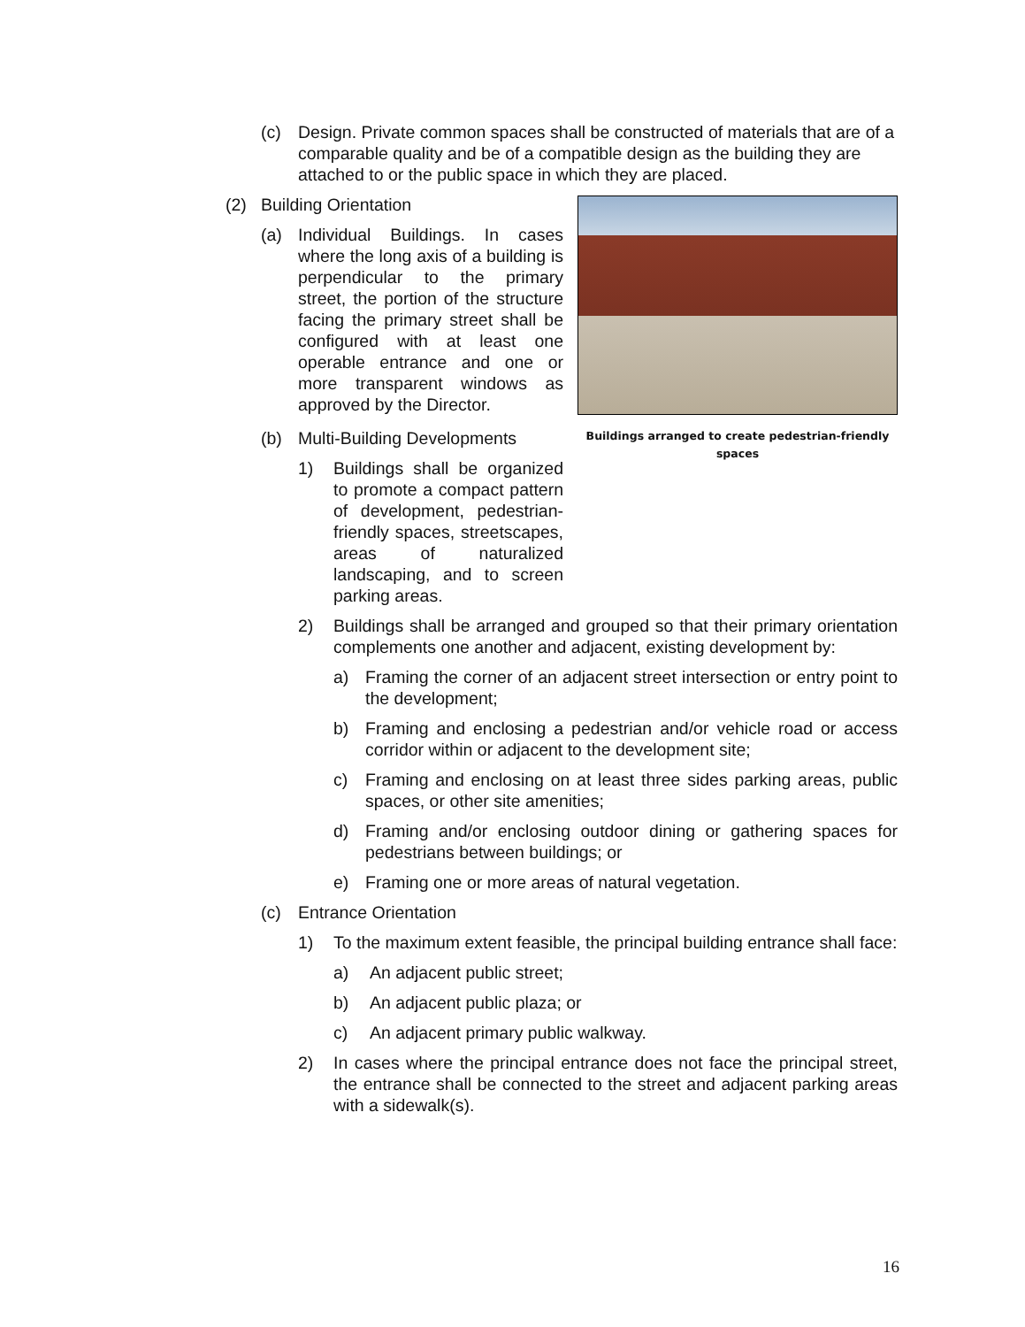(c) Design. Private common spaces shall be constructed of materials that are of a comparable quality and be of a compatible design as the building they are attached to or the public space in which they are placed.
Buildings arranged to create pedestrian-friendly spaces
(2) Building Orientation
(a) Individual Buildings. In cases where the long axis of a building is perpendicular to the primary street, the portion of the structure facing the primary street shall be configured with at least one operable entrance and one or more transparent windows as approved by the Director.
(b) Multi-Building Developments
1) Buildings shall be organized to promote a compact pattern of development, pedestrian-friendly spaces, streetscapes, areas of naturalized landscaping, and to screen parking areas.
2) Buildings shall be arranged and grouped so that their primary orientation complements one another and adjacent, existing development by:
a) Framing the corner of an adjacent street intersection or entry point to the development;
b) Framing and enclosing a pedestrian and/or vehicle road or access corridor within or adjacent to the development site;
c) Framing and enclosing on at least three sides parking areas, public spaces, or other site amenities;
d) Framing and/or enclosing outdoor dining or gathering spaces for pedestrians between buildings; or
e) Framing one or more areas of natural vegetation.
(c) Entrance Orientation
1) To the maximum extent feasible, the principal building entrance shall face:
a) An adjacent public street;
b) An adjacent public plaza; or
c) An adjacent primary public walkway.
2) In cases where the principal entrance does not face the principal street, the entrance shall be connected to the street and adjacent parking areas with a sidewalk(s).
16